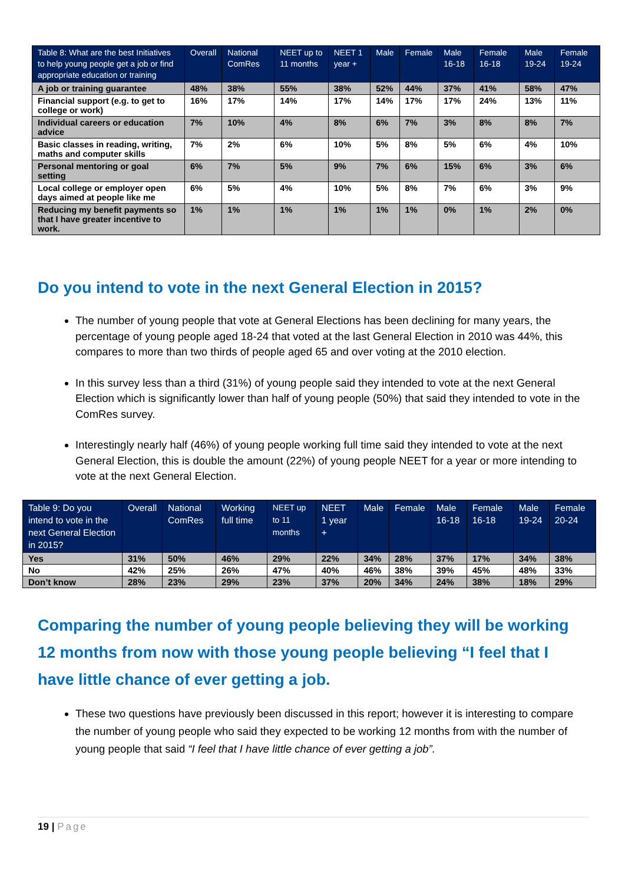| Table 8: What are the best Initiatives to help young people get a job or find appropriate education or training | Overall | National ComRes | NEET up to 11 months | NEET 1 year + | Male | Female | Male 16-18 | Female 16-18 | Male 19-24 | Female 19-24 |
| --- | --- | --- | --- | --- | --- | --- | --- | --- | --- | --- |
| A job or training guarantee | 48% | 38% | 55% | 38% | 52% | 44% | 37% | 41% | 58% | 47% |
| Financial support (e.g. to get to college or work) | 16% | 17% | 14% | 17% | 14% | 17% | 17% | 24% | 13% | 11% |
| Individual careers or education advice | 7% | 10% | 4% | 8% | 6% | 7% | 3% | 8% | 8% | 7% |
| Basic classes in reading, writing, maths and computer skills | 7% | 2% | 6% | 10% | 5% | 8% | 5% | 6% | 4% | 10% |
| Personal mentoring or goal setting | 6% | 7% | 5% | 9% | 7% | 6% | 15% | 6% | 3% | 6% |
| Local college or employer open days aimed at people like me | 6% | 5% | 4% | 10% | 5% | 8% | 7% | 6% | 3% | 9% |
| Reducing my benefit payments so that I have greater incentive to work. | 1% | 1% | 1% | 1% | 1% | 1% | 0% | 1% | 2% | 0% |
Do you intend to vote in the next General Election in 2015?
The number of young people that vote at General Elections has been declining for many years, the percentage of young people aged 18-24 that voted at the last General Election in 2010 was 44%, this compares to more than two thirds of people aged 65 and over voting at the 2010 election.
In this survey less than a third (31%) of young people said they intended to vote at the next General Election which is significantly lower than half of young people (50%) that said they intended to vote in the ComRes survey.
Interestingly nearly half (46%) of young people working full time said they intended to vote at the next General Election, this is double the amount (22%) of young people NEET for a year or more intending to vote at the next General Election.
| Table 9: Do you intend to vote in the next General Election in 2015? | Overall | National ComRes | Working full time | NEET up to 11 months | NEET 1 year + | Male | Female | Male 16-18 | Female 16-18 | Male 19-24 | Female 20-24 |
| --- | --- | --- | --- | --- | --- | --- | --- | --- | --- | --- | --- |
| Yes | 31% | 50% | 46% | 29% | 22% | 34% | 28% | 37% | 17% | 34% | 38% |
| No | 42% | 25% | 26% | 47% | 40% | 46% | 38% | 39% | 45% | 48% | 33% |
| Don’t know | 28% | 23% | 29% | 23% | 37% | 20% | 34% | 24% | 38% | 18% | 29% |
Comparing the number of young people believing they will be working 12 months from now with those young people believing “I feel that I have little chance of ever getting a job.
These two questions have previously been discussed in this report; however it is interesting to compare the number of young people who said they expected to be working 12 months from with the number of young people that said “I feel that I have little chance of ever getting a job”.
19 | Page